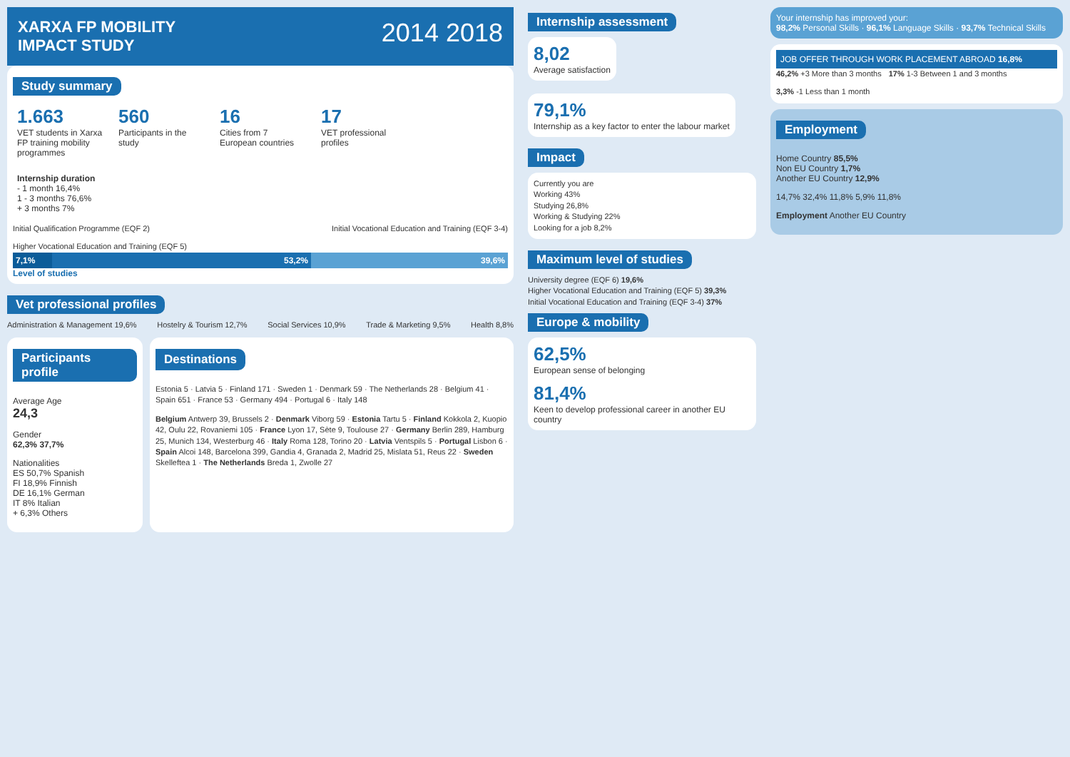XARXA FP MOBILITY
IMPACT STUDY
2014 2018
Study summary
1.663
VET students in Xarxa FP training mobility programmes
560
Participants in the study
16
Cities from 7 European countries
17
VET professional profiles
Internship duration
- 1 month 16,4%
1 - 3 months 76,6%
+ 3 months 7%
Initial Qualification Programme (EQF 2) Initial Vocational Education and Training (EQF 3-4) Higher Vocational Education and Training (EQF 5)
7,1% 53,2% 39,6%
Level of studies
Vet professional profiles
Administration & Management 19,6% Hostelry & Tourism 12,7% Social Services 10,9% Trade & Marketing 9,5% Health 8,8%
Participants profile
Average Age
24,3
Gender
62,3% 37,7%
Nationalities
ES 50,7% Spanish
FI 18,9% Finnish
DE 16,1% German
IT 8% Italian
+ 6,3% Others
Destinations
Estonia 5 · Latvia 5 · Finland 171 · Sweden 1 · Denmark 59 · The Netherlands 28 · Belgium 41 · Spain 651 · France 53 · Germany 494 · Portugal 6 · Italy 148
Belgium Antwerp 39, Brussels 2 · Denmark Viborg 59 · Estonia Tartu 5 · Finland Kokkola 2, Kuopio 42, Oulu 22, Rovaniemi 105 · France Lyon 17, Sète 9, Toulouse 27 · Germany Berlin 289, Hamburg 25, Munich 134, Westerburg 46 · Italy Roma 128, Torino 20 · Latvia Ventspils 5 · Portugal Lisbon 6 · Spain Alcoi 148, Barcelona 399, Gandia 4, Granada 2, Madrid 25, Mislata 51, Reus 22 · Sweden Skelleftea 1 · The Netherlands Breda 1, Zwolle 27
Internship assessment
8,02
Average satisfaction
79,1%
Internship as a key factor to enter the labour market
Impact
Currently you are
Working 43%
Studying 26,8%
Working & Studying 22%
Looking for a job 8,2%
Maximum level of studies
University degree (EQF 6) 19,6%
Higher Vocational Education and Training (EQF 5) 39,3%
Initial Vocational Education and Training (EQF 3-4) 37%
Europe & mobility
62,5%
European sense of belonging
81,4%
Keen to develop professional career in another EU country
Your internship has improved your:
98,2% Personal Skills · 96,1% Language Skills · 93,7% Technical Skills
JOB OFFER THROUGH WORK PLACEMENT ABROAD 16,8%
46,2% +3 More than 3 months 17% 1-3 Between 1 and 3 months 3,3% -1 Less than 1 month
Employment
Home Country 85,5%
Non EU Country 1,7%
Another EU Country 12,9%
14,7% 32,4% 11,8% 5,9% 11,8%
Employment Another EU Country